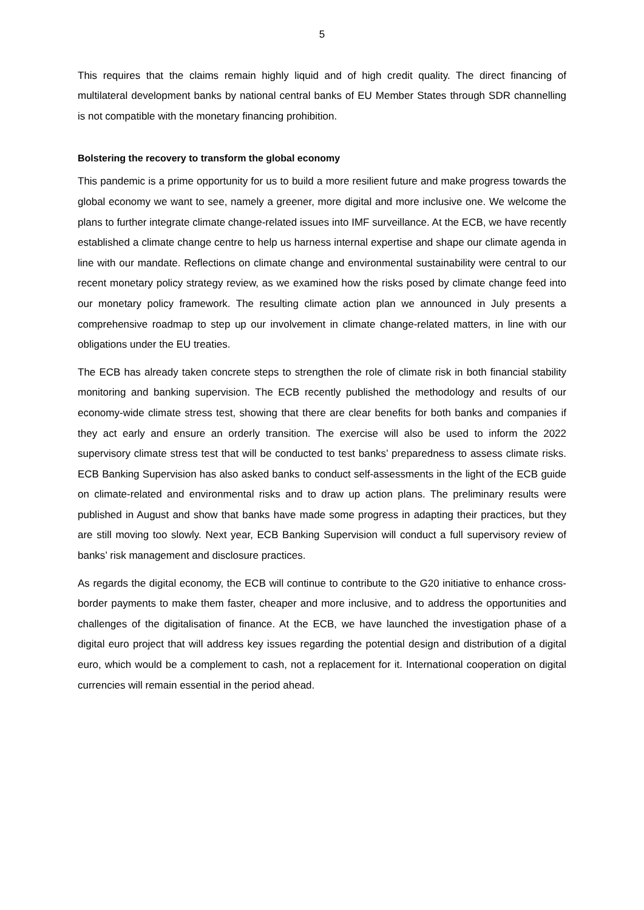5
This requires that the claims remain highly liquid and of high credit quality. The direct financing of multilateral development banks by national central banks of EU Member States through SDR channelling is not compatible with the monetary financing prohibition.
Bolstering the recovery to transform the global economy
This pandemic is a prime opportunity for us to build a more resilient future and make progress towards the global economy we want to see, namely a greener, more digital and more inclusive one. We welcome the plans to further integrate climate change-related issues into IMF surveillance. At the ECB, we have recently established a climate change centre to help us harness internal expertise and shape our climate agenda in line with our mandate. Reflections on climate change and environmental sustainability were central to our recent monetary policy strategy review, as we examined how the risks posed by climate change feed into our monetary policy framework. The resulting climate action plan we announced in July presents a comprehensive roadmap to step up our involvement in climate change-related matters, in line with our obligations under the EU treaties.
The ECB has already taken concrete steps to strengthen the role of climate risk in both financial stability monitoring and banking supervision. The ECB recently published the methodology and results of our economy-wide climate stress test, showing that there are clear benefits for both banks and companies if they act early and ensure an orderly transition. The exercise will also be used to inform the 2022 supervisory climate stress test that will be conducted to test banks’ preparedness to assess climate risks. ECB Banking Supervision has also asked banks to conduct self-assessments in the light of the ECB guide on climate-related and environmental risks and to draw up action plans. The preliminary results were published in August and show that banks have made some progress in adapting their practices, but they are still moving too slowly. Next year, ECB Banking Supervision will conduct a full supervisory review of banks’ risk management and disclosure practices.
As regards the digital economy, the ECB will continue to contribute to the G20 initiative to enhance cross-border payments to make them faster, cheaper and more inclusive, and to address the opportunities and challenges of the digitalisation of finance. At the ECB, we have launched the investigation phase of a digital euro project that will address key issues regarding the potential design and distribution of a digital euro, which would be a complement to cash, not a replacement for it. International cooperation on digital currencies will remain essential in the period ahead.